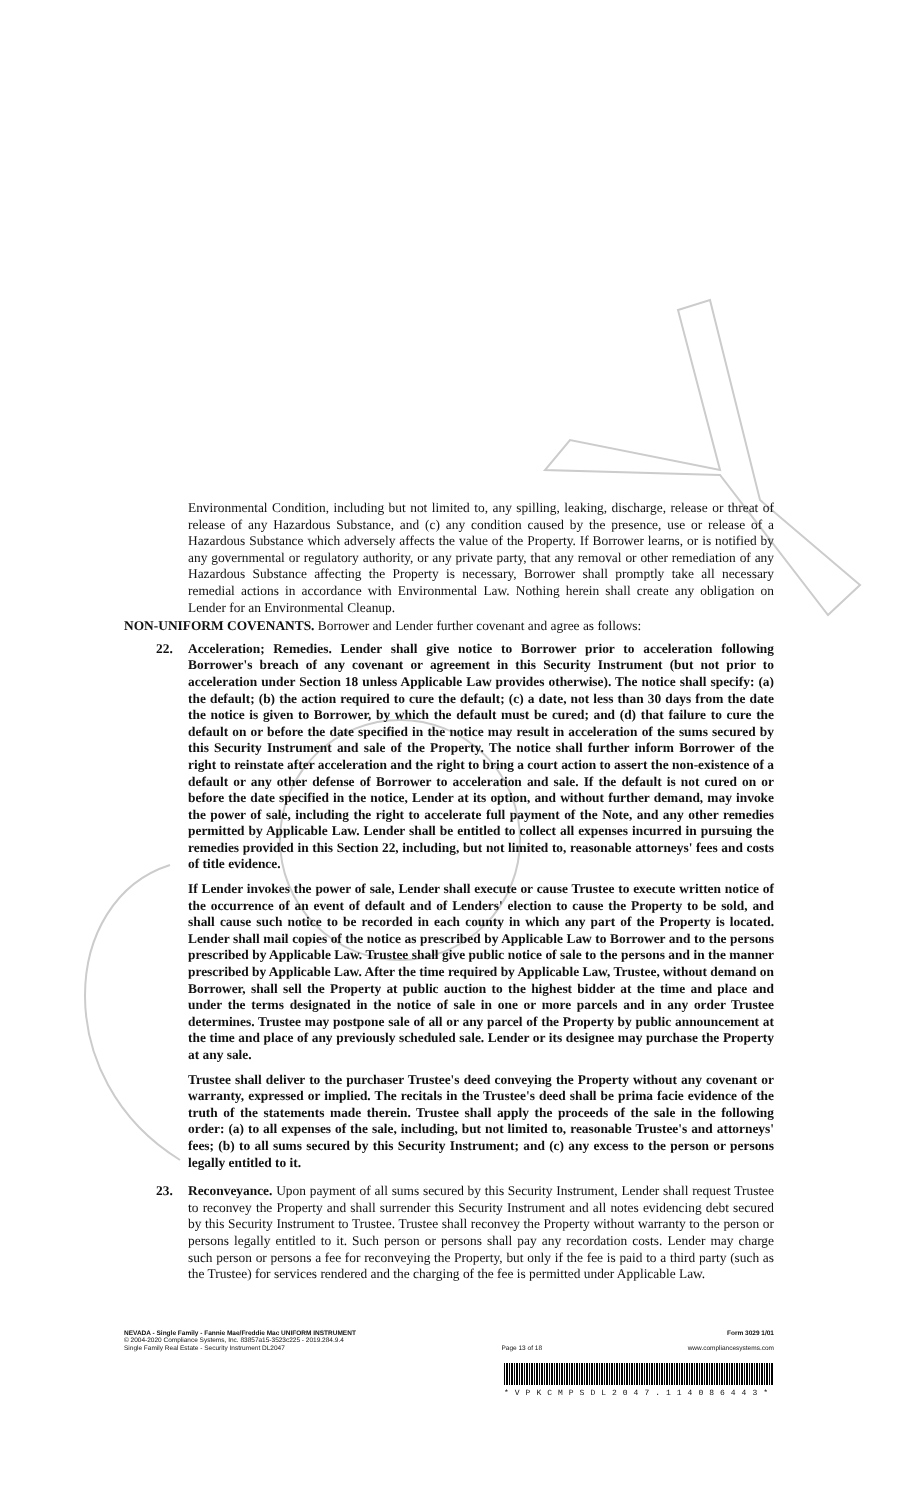Environmental Condition, including but not limited to, any spilling, leaking, discharge, release or threat of release of any Hazardous Substance, and (c) any condition caused by the presence, use or release of a Hazardous Substance which adversely affects the value of the Property. If Borrower learns, or is notified by any governmental or regulatory authority, or any private party, that any removal or other remediation of any Hazardous Substance affecting the Property is necessary, Borrower shall promptly take all necessary remedial actions in accordance with Environmental Law. Nothing herein shall create any obligation on Lender for an Environmental Cleanup.
NON-UNIFORM COVENANTS. Borrower and Lender further covenant and agree as follows:
22. Acceleration; Remedies. Lender shall give notice to Borrower prior to acceleration following Borrower's breach of any covenant or agreement in this Security Instrument (but not prior to acceleration under Section 18 unless Applicable Law provides otherwise). The notice shall specify: (a) the default; (b) the action required to cure the default; (c) a date, not less than 30 days from the date the notice is given to Borrower, by which the default must be cured; and (d) that failure to cure the default on or before the date specified in the notice may result in acceleration of the sums secured by this Security Instrument and sale of the Property. The notice shall further inform Borrower of the right to reinstate after acceleration and the right to bring a court action to assert the non-existence of a default or any other defense of Borrower to acceleration and sale. If the default is not cured on or before the date specified in the notice, Lender at its option, and without further demand, may invoke the power of sale, including the right to accelerate full payment of the Note, and any other remedies permitted by Applicable Law. Lender shall be entitled to collect all expenses incurred in pursuing the remedies provided in this Section 22, including, but not limited to, reasonable attorneys' fees and costs of title evidence.
If Lender invokes the power of sale, Lender shall execute or cause Trustee to execute written notice of the occurrence of an event of default and of Lenders' election to cause the Property to be sold, and shall cause such notice to be recorded in each county in which any part of the Property is located. Lender shall mail copies of the notice as prescribed by Applicable Law to Borrower and to the persons prescribed by Applicable Law. Trustee shall give public notice of sale to the persons and in the manner prescribed by Applicable Law. After the time required by Applicable Law, Trustee, without demand on Borrower, shall sell the Property at public auction to the highest bidder at the time and place and under the terms designated in the notice of sale in one or more parcels and in any order Trustee determines. Trustee may postpone sale of all or any parcel of the Property by public announcement at the time and place of any previously scheduled sale. Lender or its designee may purchase the Property at any sale.
Trustee shall deliver to the purchaser Trustee's deed conveying the Property without any covenant or warranty, expressed or implied. The recitals in the Trustee's deed shall be prima facie evidence of the truth of the statements made therein. Trustee shall apply the proceeds of the sale in the following order: (a) to all expenses of the sale, including, but not limited to, reasonable Trustee's and attorneys' fees; (b) to all sums secured by this Security Instrument; and (c) any excess to the person or persons legally entitled to it.
23. Reconveyance. Upon payment of all sums secured by this Security Instrument, Lender shall request Trustee to reconvey the Property and shall surrender this Security Instrument and all notes evidencing debt secured by this Security Instrument to Trustee. Trustee shall reconvey the Property without warranty to the person or persons legally entitled to it. Such person or persons shall pay any recordation costs. Lender may charge such person or persons a fee for reconveying the Property, but only if the fee is paid to a third party (such as the Trustee) for services rendered and the charging of the fee is permitted under Applicable Law.
NEVADA - Single Family - Fannie Mae/Freddie Mac UNIFORM INSTRUMENT
© 2004-2020 Compliance Systems, Inc. 83857a15-3523c225 - 2019.284.9.4
Single Family Real Estate - Security Instrument DL2047
Page 13 of 18 Form 3029 1/01
www.compliancesystems.com
*VPKCMPSDL2047.114086443*